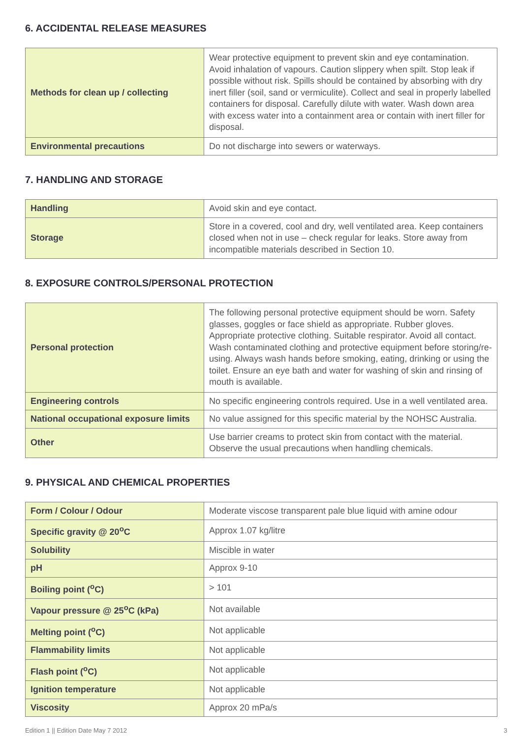6. ACCIDENTAL RELEASE MEASURES
| Methods for clean up / collecting | Wear protective equipment to prevent skin and eye contamination. Avoid inhalation of vapours. Caution slippery when spilt. Stop leak if possible without risk. Spills should be contained by absorbing with dry inert filler (soil, sand or vermiculite). Collect and seal in properly labelled containers for disposal. Carefully dilute with water. Wash down area with excess water into a containment area or contain with inert filler for disposal. |
| Environmental precautions | Do not discharge into sewers or waterways. |
7. HANDLING AND STORAGE
| Handling | Avoid skin and eye contact. |
| Storage | Store in a covered, cool and dry, well ventilated area. Keep containers closed when not in use – check regular for leaks. Store away from incompatible materials described in Section 10. |
8. EXPOSURE CONTROLS/PERSONAL PROTECTION
| Personal protection | The following personal protective equipment should be worn. Safety glasses, goggles or face shield as appropriate. Rubber gloves. Appropriate protective clothing. Suitable respirator. Avoid all contact. Wash contaminated clothing and protective equipment before storing/re-using. Always wash hands before smoking, eating, drinking or using the toilet. Ensure an eye bath and water for washing of skin and rinsing of mouth is available. |
| Engineering controls | No specific engineering controls required. Use in a well ventilated area. |
| National occupational exposure limits | No value assigned for this specific material by the NOHSC Australia. |
| Other | Use barrier creams to protect skin from contact with the material. Observe the usual precautions when handling chemicals. |
9. PHYSICAL AND CHEMICAL PROPERTIES
| Form / Colour / Odour | Moderate viscose transparent pale blue liquid with amine odour |
| Specific gravity @ 20<sup>o</sup>C | Approx 1.07 kg/litre |
| Solubility | Miscible in water |
| pH | Approx 9-10 |
| Boiling point (<sup>o</sup>C) | > 101 |
| Vapour pressure @ 25<sup>o</sup>C (kPa) | Not available |
| Melting point (<sup>o</sup>C) | Not applicable |
| Flammability limits | Not applicable |
| Flash point (<sup>o</sup>C) | Not applicable |
| Ignition temperature | Not applicable |
| Viscosity | Approx 20 mPa/s |
Edition 1 || Edition Date May 7 2012 3